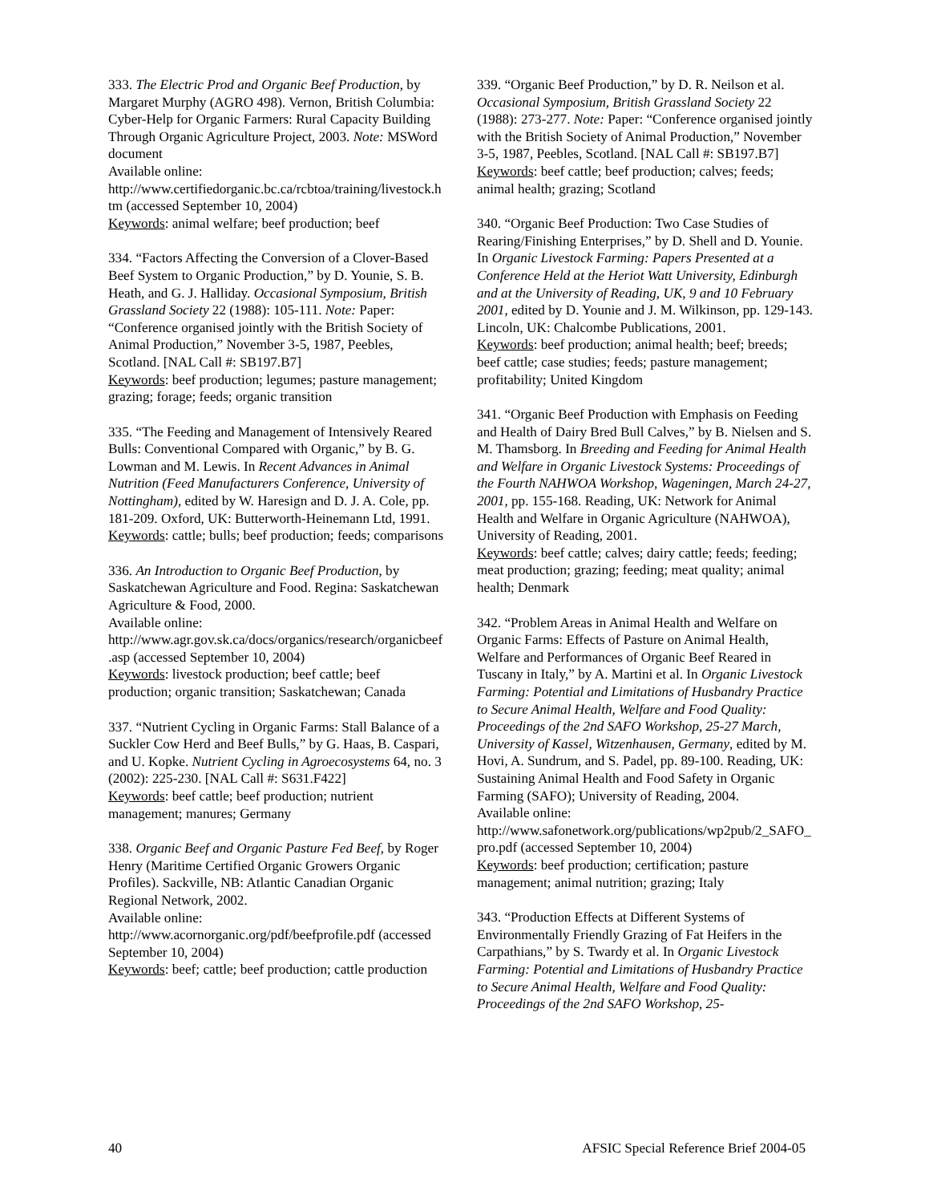333. The Electric Prod and Organic Beef Production, by Margaret Murphy (AGRO 498). Vernon, British Columbia: Cyber-Help for Organic Farmers: Rural Capacity Building Through Organic Agriculture Project, 2003. Note: MSWord document
Available online:
http://www.certifiedorganic.bc.ca/rcbtoa/training/livestock.htm (accessed September 10, 2004)
Keywords: animal welfare; beef production; beef
334. “Factors Affecting the Conversion of a Clover-Based Beef System to Organic Production,” by D. Younie, S. B. Heath, and G. J. Halliday. Occasional Symposium, British Grassland Society 22 (1988): 105-111. Note: Paper: “Conference organised jointly with the British Society of Animal Production,” November 3-5, 1987, Peebles, Scotland. [NAL Call #: SB197.B7]
Keywords: beef production; legumes; pasture management; grazing; forage; feeds; organic transition
335. “The Feeding and Management of Intensively Reared Bulls: Conventional Compared with Organic,” by B. G. Lowman and M. Lewis. In Recent Advances in Animal Nutrition (Feed Manufacturers Conference, University of Nottingham), edited by W. Haresign and D. J. A. Cole, pp. 181-209. Oxford, UK: Butterworth-Heinemann Ltd, 1991.
Keywords: cattle; bulls; beef production; feeds; comparisons
336. An Introduction to Organic Beef Production, by Saskatchewan Agriculture and Food. Regina: Saskatchewan Agriculture & Food, 2000.
Available online:
http://www.agr.gov.sk.ca/docs/organics/research/organicbeef.asp (accessed September 10, 2004)
Keywords: livestock production; beef cattle; beef production; organic transition; Saskatchewan; Canada
337. “Nutrient Cycling in Organic Farms: Stall Balance of a Suckler Cow Herd and Beef Bulls,” by G. Haas, B. Caspari, and U. Kopke. Nutrient Cycling in Agroecosystems 64, no. 3 (2002): 225-230. [NAL Call #: S631.F422]
Keywords: beef cattle; beef production; nutrient management; manures; Germany
338. Organic Beef and Organic Pasture Fed Beef, by Roger Henry (Maritime Certified Organic Growers Organic Profiles). Sackville, NB: Atlantic Canadian Organic Regional Network, 2002.
Available online:
http://www.acornorganic.org/pdf/beefprofile.pdf (accessed September 10, 2004)
Keywords: beef; cattle; beef production; cattle production
339. “Organic Beef Production,” by D. R. Neilson et al. Occasional Symposium, British Grassland Society 22 (1988): 273-277. Note: Paper: “Conference organised jointly with the British Society of Animal Production,” November 3-5, 1987, Peebles, Scotland. [NAL Call #: SB197.B7]
Keywords: beef cattle; beef production; calves; feeds; animal health; grazing; Scotland
340. “Organic Beef Production: Two Case Studies of Rearing/Finishing Enterprises,” by D. Shell and D. Younie. In Organic Livestock Farming: Papers Presented at a Conference Held at the Heriot Watt University, Edinburgh and at the University of Reading, UK, 9 and 10 February 2001, edited by D. Younie and J. M. Wilkinson, pp. 129-143. Lincoln, UK: Chalcombe Publications, 2001.
Keywords: beef production; animal health; beef; breeds; beef cattle; case studies; feeds; pasture management; profitability; United Kingdom
341. “Organic Beef Production with Emphasis on Feeding and Health of Dairy Bred Bull Calves,” by B. Nielsen and S. M. Thamsborg. In Breeding and Feeding for Animal Health and Welfare in Organic Livestock Systems: Proceedings of the Fourth NAHWOA Workshop, Wageningen, March 24-27, 2001, pp. 155-168. Reading, UK: Network for Animal Health and Welfare in Organic Agriculture (NAHWOA), University of Reading, 2001.
Keywords: beef cattle; calves; dairy cattle; feeds; feeding; meat production; grazing; feeding; meat quality; animal health; Denmark
342. “Problem Areas in Animal Health and Welfare on Organic Farms: Effects of Pasture on Animal Health, Welfare and Performances of Organic Beef Reared in Tuscany in Italy,” by A. Martini et al. In Organic Livestock Farming: Potential and Limitations of Husbandry Practice to Secure Animal Health, Welfare and Food Quality: Proceedings of the 2nd SAFO Workshop, 25-27 March, University of Kassel, Witzenhausen, Germany, edited by M. Hovi, A. Sundrum, and S. Padel, pp. 89-100. Reading, UK: Sustaining Animal Health and Food Safety in Organic Farming (SAFO); University of Reading, 2004.
Available online:
http://www.safonetwork.org/publications/wp2pub/2_SAFO_pro.pdf (accessed September 10, 2004)
Keywords: beef production; certification; pasture management; animal nutrition; grazing; Italy
343. “Production Effects at Different Systems of Environmentally Friendly Grazing of Fat Heifers in the Carpathians,” by S. Twardy et al. In Organic Livestock Farming: Potential and Limitations of Husbandry Practice to Secure Animal Health, Welfare and Food Quality: Proceedings of the 2nd SAFO Workshop, 25-
40 AFSIC Special Reference Brief 2004-05